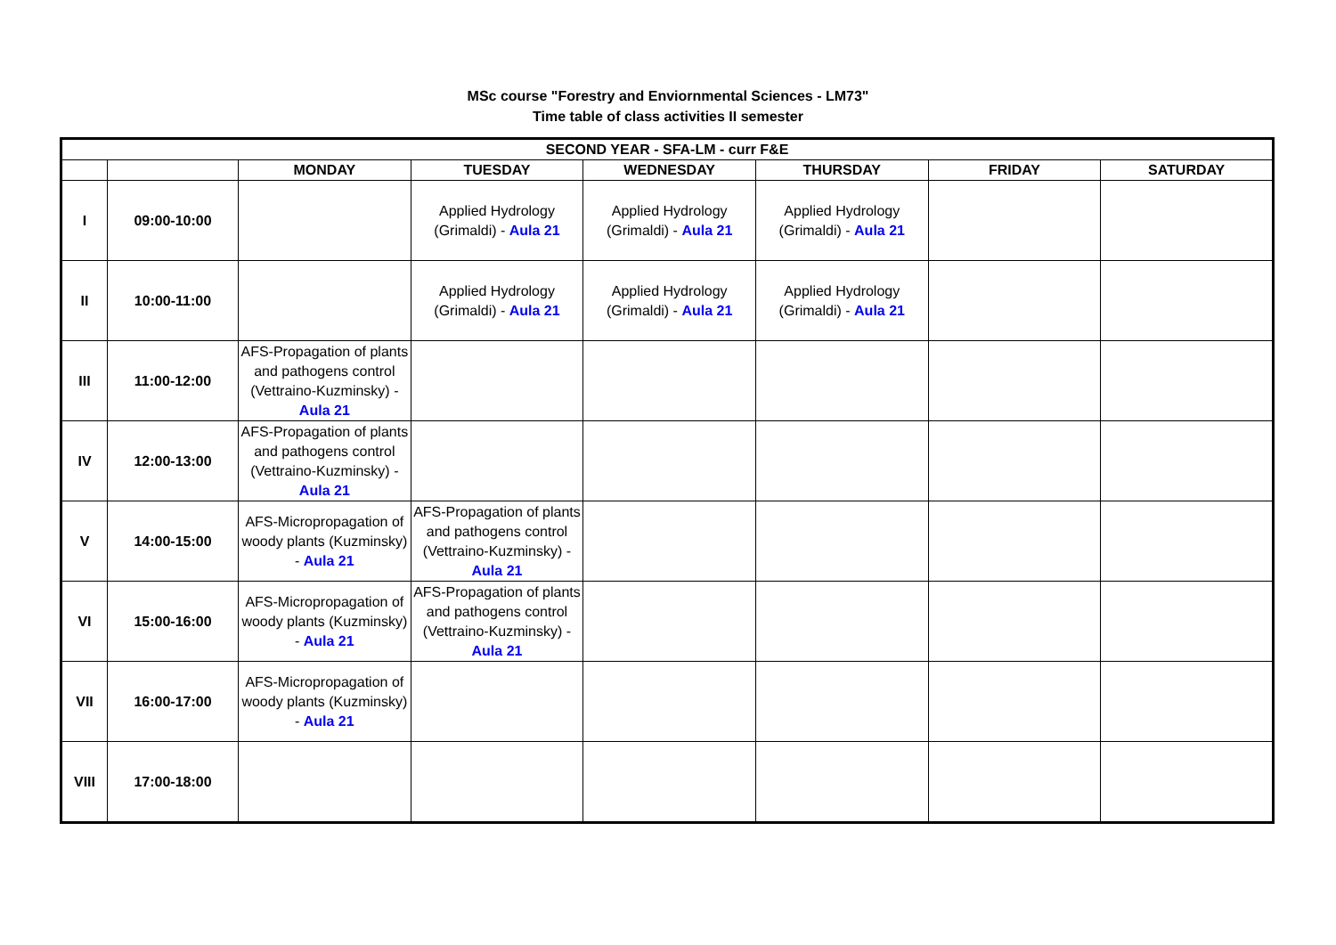MSc course "Forestry and Enviornmental Sciences - LM73"
Time table of class activities II semester
| SECOND YEAR - SFA-LM - curr F&E | | | | | | | |
| --- | --- | --- | --- | --- | --- | --- | --- |
| | | MONDAY | TUESDAY | WEDNESDAY | THURSDAY | FRIDAY | SATURDAY |
| I | 09:00-10:00 | | Applied Hydrology (Grimaldi) - Aula 21 | Applied Hydrology (Grimaldi) - Aula 21 | Applied Hydrology (Grimaldi) - Aula 21 | | |
| II | 10:00-11:00 | | Applied Hydrology (Grimaldi) - Aula 21 | Applied Hydrology (Grimaldi) - Aula 21 | Applied Hydrology (Grimaldi) - Aula 21 | | |
| III | 11:00-12:00 | AFS-Propagation of plants and pathogens control (Vettraino-Kuzminsky) - Aula 21 | | | | | |
| IV | 12:00-13:00 | AFS-Propagation of plants and pathogens control (Vettraino-Kuzminsky) - Aula 21 | | | | | |
| V | 14:00-15:00 | AFS-Micropropagation of woody plants (Kuzminsky) - Aula 21 | AFS-Propagation of plants and pathogens control (Vettraino-Kuzminsky) - Aula 21 | | | | |
| VI | 15:00-16:00 | AFS-Micropropagation of woody plants (Kuzminsky) - Aula 21 | AFS-Propagation of plants and pathogens control (Vettraino-Kuzminsky) - Aula 21 | | | | |
| VII | 16:00-17:00 | AFS-Micropropagation of woody plants (Kuzminsky) - Aula 21 | | | | | |
| VIII | 17:00-18:00 | | | | | | |